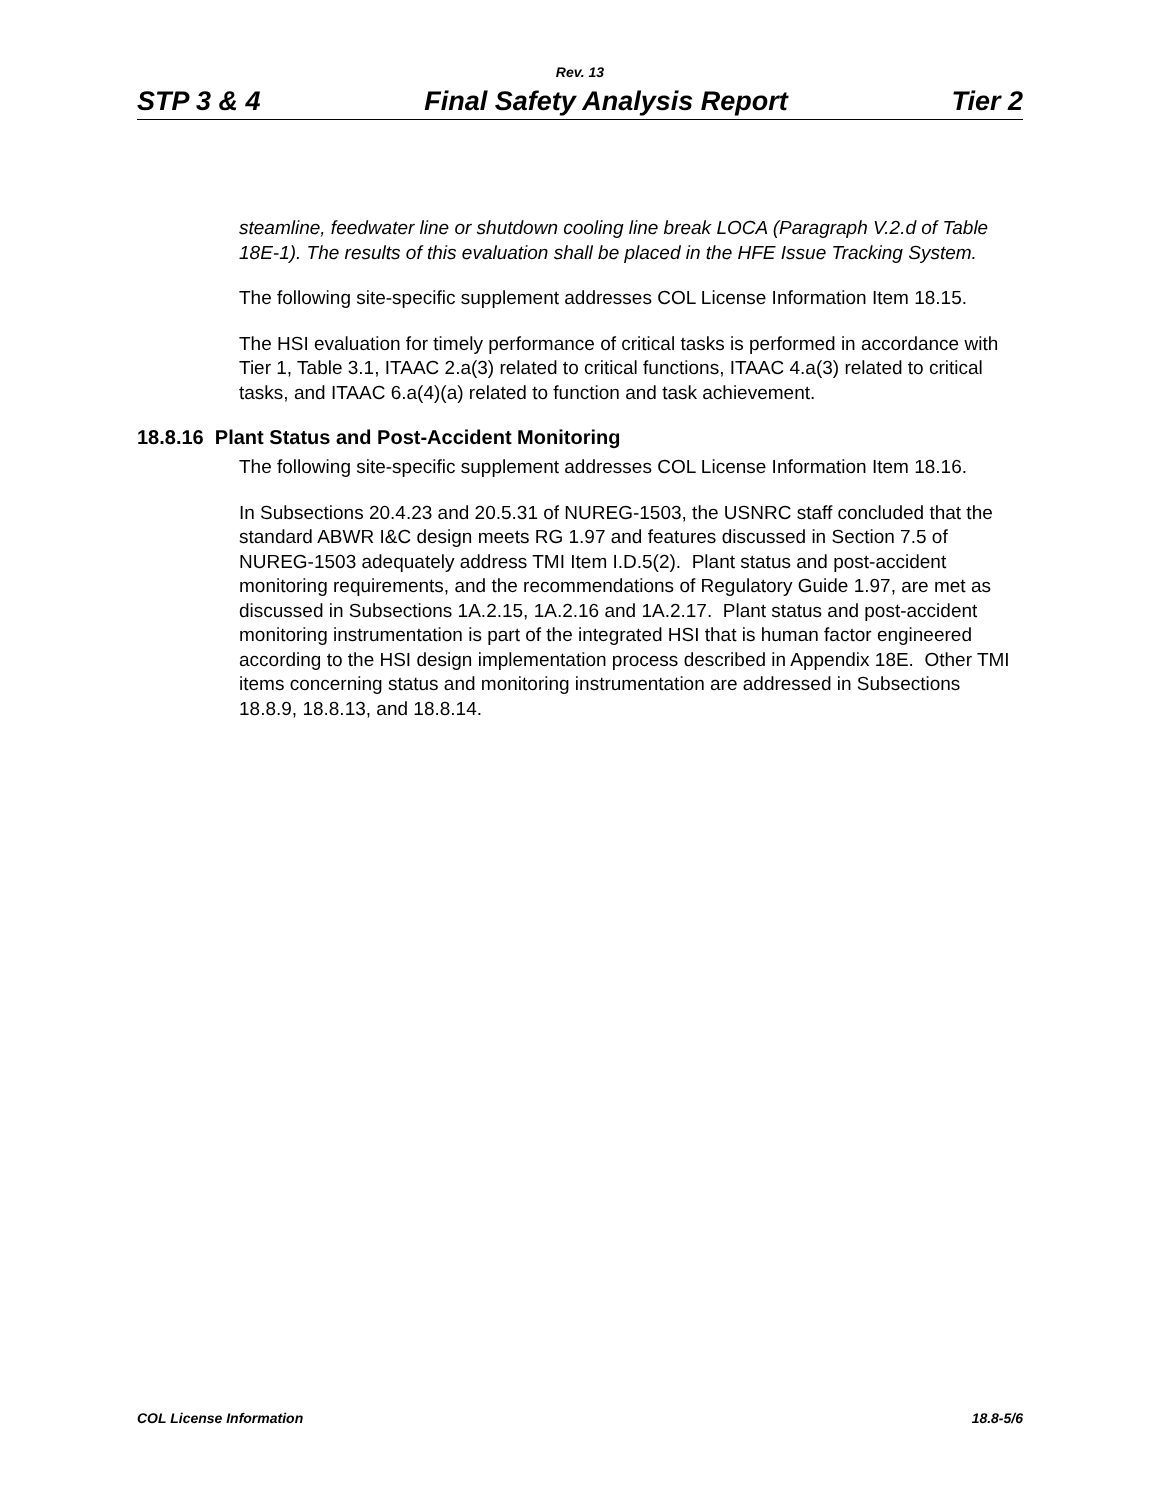Rev. 13
STP 3 & 4 Final Safety Analysis Report Tier 2
steamline, feedwater line or shutdown cooling line break LOCA (Paragraph V.2.d of Table 18E-1). The results of this evaluation shall be placed in the HFE Issue Tracking System.
The following site-specific supplement addresses COL License Information Item 18.15.
The HSI evaluation for timely performance of critical tasks is performed in accordance with Tier 1, Table 3.1, ITAAC 2.a(3) related to critical functions, ITAAC 4.a(3) related to critical tasks, and ITAAC 6.a(4)(a) related to function and task achievement.
18.8.16 Plant Status and Post-Accident Monitoring
The following site-specific supplement addresses COL License Information Item 18.16.
In Subsections 20.4.23 and 20.5.31 of NUREG-1503, the USNRC staff concluded that the standard ABWR I&C design meets RG 1.97 and features discussed in Section 7.5 of NUREG-1503 adequately address TMI Item I.D.5(2). Plant status and post-accident monitoring requirements, and the recommendations of Regulatory Guide 1.97, are met as discussed in Subsections 1A.2.15, 1A.2.16 and 1A.2.17. Plant status and post-accident monitoring instrumentation is part of the integrated HSI that is human factor engineered according to the HSI design implementation process described in Appendix 18E. Other TMI items concerning status and monitoring instrumentation are addressed in Subsections 18.8.9, 18.8.13, and 18.8.14.
COL License Information 18.8-5/6